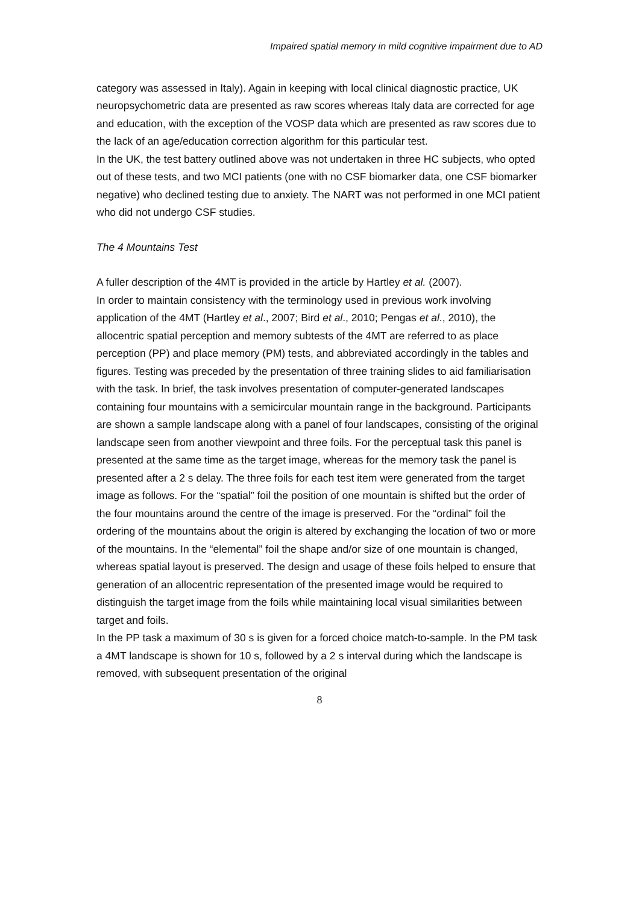Impaired spatial memory in mild cognitive impairment due to AD
category was assessed in Italy). Again in keeping with local clinical diagnostic practice, UK neuropsychometric data are presented as raw scores whereas Italy data are corrected for age and education, with the exception of the VOSP data which are presented as raw scores due to the lack of an age/education correction algorithm for this particular test.
In the UK, the test battery outlined above was not undertaken in three HC subjects, who opted out of these tests, and two MCI patients (one with no CSF biomarker data, one CSF biomarker negative) who declined testing due to anxiety. The NART was not performed in one MCI patient who did not undergo CSF studies.
The 4 Mountains Test
A fuller description of the 4MT is provided in the article by Hartley et al. (2007).
In order to maintain consistency with the terminology used in previous work involving application of the 4MT (Hartley et al., 2007; Bird et al., 2010; Pengas et al., 2010), the allocentric spatial perception and memory subtests of the 4MT are referred to as place perception (PP) and place memory (PM) tests, and abbreviated accordingly in the tables and figures. Testing was preceded by the presentation of three training slides to aid familiarisation with the task. In brief, the task involves presentation of computer-generated landscapes containing four mountains with a semicircular mountain range in the background. Participants are shown a sample landscape along with a panel of four landscapes, consisting of the original landscape seen from another viewpoint and three foils. For the perceptual task this panel is presented at the same time as the target image, whereas for the memory task the panel is presented after a 2 s delay. The three foils for each test item were generated from the target image as follows. For the “spatial” foil the position of one mountain is shifted but the order of the four mountains around the centre of the image is preserved. For the “ordinal” foil the ordering of the mountains about the origin is altered by exchanging the location of two or more of the mountains. In the “elemental” foil the shape and/or size of one mountain is changed, whereas spatial layout is preserved. The design and usage of these foils helped to ensure that generation of an allocentric representation of the presented image would be required to distinguish the target image from the foils while maintaining local visual similarities between target and foils.
In the PP task a maximum of 30 s is given for a forced choice match-to-sample. In the PM task a 4MT landscape is shown for 10 s, followed by a 2 s interval during which the landscape is removed, with subsequent presentation of the original
8